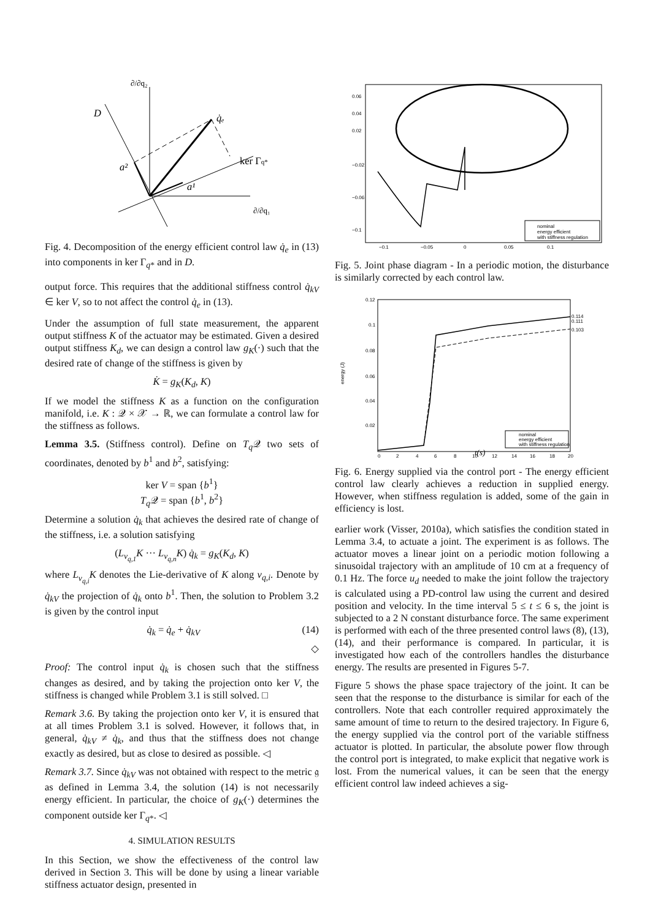∂/∂q₂
D
q̇ₑ
a²
a¹
ker Γq*
∂/∂q₁
Fig. 4. Decomposition of the energy efficient control law q̇<sub>e</sub> in (13) into components in ker Γ<sub>q*</sub> and in D.
output force. This requires that the additional stiffness control q̇<sub>kV</sub> ∈ ker V, so to not affect the control q̇<sub>e</sub> in (13).
Under the assumption of full state measurement, the apparent output stiffness K of the actuator may be estimated. Given a desired output stiffness K<sub>d</sub>, we can design a control law g<sub>K</sub>(·) such that the desired rate of change of the stiffness is given by
K̇ = g<sub>K</sub>(K<sub>d</sub>, K)
If we model the stiffness K as a function on the configuration manifold, i.e. K : 𝒬 × 𝒳 → ℝ, we can formulate a control law for the stiffness as follows.
Lemma 3.5. (Stiffness control). Define on T<sub>q</sub> 𝒬 two sets of coordinates, denoted by b<sup>1</sup> and b<sup>2</sup>, satisfying:
ker V = span {b<sup>1</sup>}
T<sub>q</sub> 𝒬 = span {b<sup>1</sup>, b<sup>2</sup>}
Determine a solution q̇<sub>k</sub> that achieves the desired rate of change of the stiffness, i.e. a solution satisfying
(L<sub>v<sub>q,1</sub></sub>K ··· L<sub>v<sub>q,n</sub></sub>K) q̇<sub>k</sub> = g<sub>K</sub>(K<sub>d</sub>, K)
where L<sub>v<sub>q,i</sub></sub>K denotes the Lie-derivative of K along v<sub>q,i</sub>. Denote by q̇<sub>kV</sub> the projection of q̇<sub>k</sub> onto b<sup>1</sup>. Then, the solution to Problem 3.2 is given by the control input
q̇<sub>k</sub> = q̇<sub>e</sub> + q̇<sub>kV</sub> (14)
◇
Proof: The control input q̇<sub>k</sub> is chosen such that the stiffness changes as desired, and by taking the projection onto ker V, the stiffness is changed while Problem 3.1 is still solved. □
Remark 3.6. By taking the projection onto ker V, it is ensured that at all times Problem 3.1 is solved. However, it follows that, in general, q̇<sub>kV</sub> ≠ q̇<sub>k</sub>, and thus that the stiffness does not change exactly as desired, but as close to desired as possible. ◁
Remark 3.7. Since q̇<sub>kV</sub> was not obtained with respect to the metric 𝔤 as defined in Lemma 3.4, the solution (14) is not necessarily energy efficient. In particular, the choice of g<sub>K</sub>(·) determines the component outside ker Γ<sub>q*</sub>. ◁
4. SIMULATION RESULTS
In this Section, we show the effectiveness of the control law derived in Section 3. This will be done by using a linear variable stiffness actuator design, presented in
nominal
energy efficient
with stiffness regulation
0.06
0.04
0.02
−0.02
−0.06
−0.1
−0.1
−0.05
0
0.05
0.1
Fig. 5. Joint phase diagram - In a periodic motion, the disturbance is similarly corrected by each control law.
0.114
0.111
0.103
energy (J)
0.12
0.1
0.08
0.06
0.04
0.02
0
2
4
6
8
10
12
14
16
18
20
t(s)
nominal
energy efficient
with stiffness regulation
Fig. 6. Energy supplied via the control port - The energy efficient control law clearly achieves a reduction in supplied energy. However, when stiffness regulation is added, some of the gain in efficiency is lost.
earlier work (Visser, 2010a), which satisfies the condition stated in Lemma 3.4, to actuate a joint. The experiment is as follows. The actuator moves a linear joint on a periodic motion following a sinusoidal trajectory with an amplitude of 10 cm at a frequency of 0.1 Hz. The force u<sub>d</sub> needed to make the joint follow the trajectory is calculated using a PD-control law using the current and desired position and velocity. In the time interval 5 ≤ t ≤ 6 s, the joint is subjected to a 2 N constant disturbance force. The same experiment is performed with each of the three presented control laws (8), (13), (14), and their performance is compared. In particular, it is investigated how each of the controllers handles the disturbance energy. The results are presented in Figures 5-7.
Figure 5 shows the phase space trajectory of the joint. It can be seen that the response to the disturbance is similar for each of the controllers. Note that each controller required approximately the same amount of time to return to the desired trajectory. In Figure 6, the energy supplied via the control port of the variable stiffness actuator is plotted. In particular, the absolute power flow through the control port is integrated, to make explicit that negative work is lost. From the numerical values, it can be seen that the energy efficient control law indeed achieves a sig-